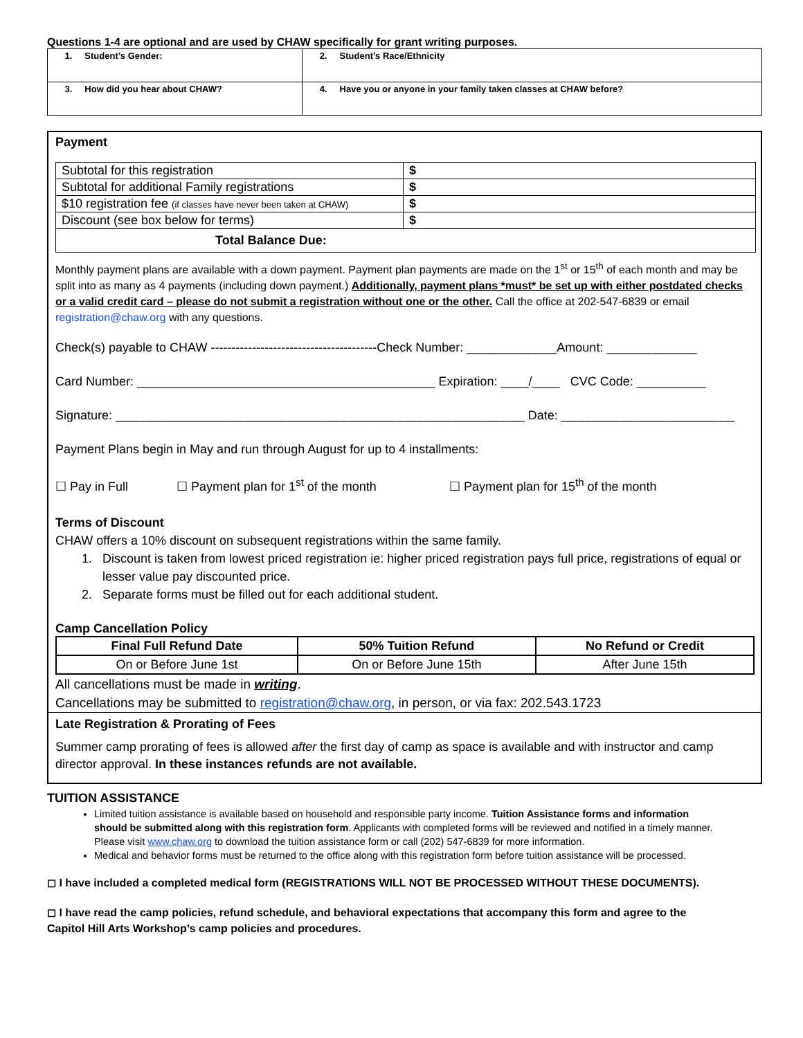Questions 1-4 are optional and are used by CHAW specifically for grant writing purposes.
| 1. Student’s Gender: | 2. Student’s Race/Ethnicity |
| 3. How did you hear about CHAW? | 4. Have you or anyone in your family taken classes at CHAW before? |
Payment
| Subtotal for this registration | $ |
| Subtotal for additional Family registrations | $ |
| $10 registration fee (if classes have never been taken at CHAW) | $ |
| Discount (see box below for terms) | $ |
| Total Balance Due: | |
Monthly payment plans are available with a down payment. Payment plan payments are made on the 1<sup>st</sup> or 15<sup>th</sup> of each month and may be split into as many as 4 payments (including down payment.) Additionally, payment plans *must* be set up with either postdated checks or a valid credit card – please do not submit a registration without one or the other. Call the office at 202-547-6839 or email registration@chaw.org with any questions.
Check(s) payable to CHAW ----------------------------------------Check Number: _____________Amount: _____________
Card Number: ___________________________________________ Expiration: ____/____ CVC Code: __________
Signature: ___________________________________________________________ Date: _________________________
Payment Plans begin in May and run through August for up to 4 installments:
☐ Pay in Full ☐ Payment plan for 1<sup>st</sup> of the month ☐ Payment plan for 15<sup>th</sup> of the month
Terms of Discount
CHAW offers a 10% discount on subsequent registrations within the same family.
1. Discount is taken from lowest priced registration ie: higher priced registration pays full price, registrations of equal or lesser value pay discounted price.
2. Separate forms must be filled out for each additional student.
Camp Cancellation Policy
| Final Full Refund Date | 50% Tuition Refund | No Refund or Credit |
| --- | --- | --- |
| On or Before June 1st | On or Before June 15th | After June 15th |
All cancellations must be made in writing.
Cancellations may be submitted to registration@chaw.org, in person, or via fax: 202.543.1723
Late Registration & Prorating of Fees
Summer camp prorating of fees is allowed after the first day of camp as space is available and with instructor and camp director approval. In these instances refunds are not available.
TUITION ASSISTANCE
Limited tuition assistance is available based on household and responsible party income. Tuition Assistance forms and information should be submitted along with this registration form. Applicants with completed forms will be reviewed and notified in a timely manner. Please visit www.chaw.org to download the tuition assistance form or call (202) 547-6839 for more information.
Medical and behavior forms must be returned to the office along with this registration form before tuition assistance will be processed.
◻ I have included a completed medical form (REGISTRATIONS WILL NOT BE PROCESSED WITHOUT THESE DOCUMENTS).
◻ I have read the camp policies, refund schedule, and behavioral expectations that accompany this form and agree to the Capitol Hill Arts Workshop’s camp policies and procedures.